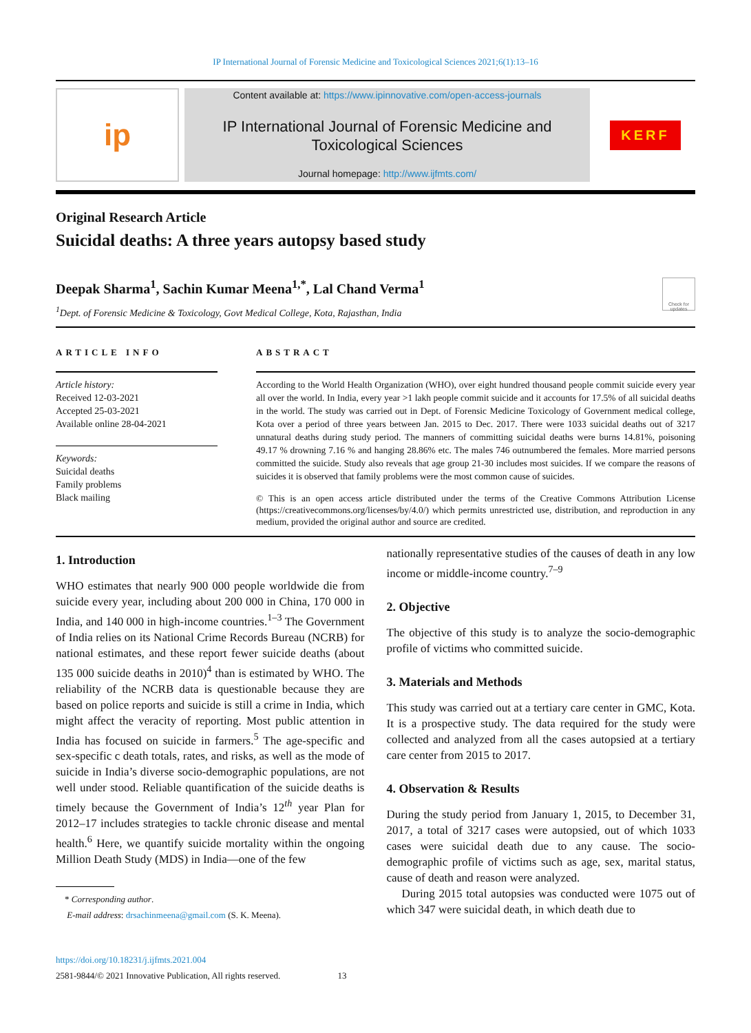IP International Journal of Forensic Medicine and Toxicological Sciences 2021;6(1):13–16
ip
Content available at: https://www.ipinnovative.com/open-access-journals
IP International Journal of Forensic Medicine and
Toxicological Sciences
Journal homepage: http://www.ijfmts.com/
KERF
Original Research Article
Suicidal deaths: A three years autopsy based study
Deepak Sharma<sup>1</sup>, Sachin Kumar Meena<sup>1,*</sup>, Lal Chand Verma<sup>1</sup>
<sup>1</sup> Dept. of Forensic Medicine & Toxicology, Govt Medical College, Kota, Rajasthan, India
Check for updates
ARTICLE INFO
Article history:
Received 12-03-2021
Accepted 25-03-2021
Available online 28-04-2021
Keywords:
Suicidal deaths
Family problems
Black mailing
ABSTRACT
According to the World Health Organization (WHO), over eight hundred thousand people commit suicide every year all over the world. In India, every year >1 lakh people commit suicide and it accounts for 17.5% of all suicidal deaths in the world. The study was carried out in Dept. of Forensic Medicine Toxicology of Government medical college, Kota over a period of three years between Jan. 2015 to Dec. 2017. There were 1033 suicidal deaths out of 3217 unnatural deaths during study period. The manners of committing suicidal deaths were burns 14.81%, poisoning 49.17 % drowning 7.16 % and hanging 28.86% etc. The males 746 outnumbered the females. More married persons committed the suicide. Study also reveals that age group 21-30 includes most suicides. If we compare the reasons of suicides it is observed that family problems were the most common cause of suicides.
© This is an open access article distributed under the terms of the Creative Commons Attribution License (https://creativecommons.org/licenses/by/4.0/) which permits unrestricted use, distribution, and reproduction in any medium, provided the original author and source are credited.
1. Introduction
WHO estimates that nearly 900 000 people worldwide die from suicide every year, including about 200 000 in China, 170 000 in India, and 140 000 in high-income countries.<sup>1–3</sup> The Government of India relies on its National Crime Records Bureau (NCRB) for national estimates, and these report fewer suicide deaths (about 135 000 suicide deaths in 2010)<sup>4</sup> than is estimated by WHO. The reliability of the NCRB data is questionable because they are based on police reports and suicide is still a crime in India, which might affect the veracity of reporting. Most public attention in India has focused on suicide in farmers.<sup>5</sup> The age-specific and sex-specific c death totals, rates, and risks, as well as the mode of suicide in India’s diverse socio-demographic populations, are not well under stood. Reliable quantification of the suicide deaths is timely because the Government of India’s 12<sup>th</sup> year Plan for 2012–17 includes strategies to tackle chronic disease and mental health.<sup>6</sup> Here, we quantify suicide mortality within the ongoing Million Death Study (MDS) in India—one of the few
* Corresponding author.
E-mail address: drsachinmeena@gmail.com (S. K. Meena).
https://doi.org/10.18231/j.ijfmts.2021.004
2581-9844/© 2021 Innovative Publication, All rights reserved. 13
nationally representative studies of the causes of death in any low income or middle-income country.<sup>7–9</sup>
2. Objective
The objective of this study is to analyze the socio-demographic profile of victims who committed suicide.
3. Materials and Methods
This study was carried out at a tertiary care center in GMC, Kota. It is a prospective study. The data required for the study were collected and analyzed from all the cases autopsied at a tertiary care center from 2015 to 2017.
4. Observation & Results
During the study period from January 1, 2015, to December 31, 2017, a total of 3217 cases were autopsied, out of which 1033 cases were suicidal death due to any cause. The socio-demographic profile of victims such as age, sex, marital status, cause of death and reason were analyzed.
During 2015 total autopsies was conducted were 1075 out of which 347 were suicidal death, in which death due to